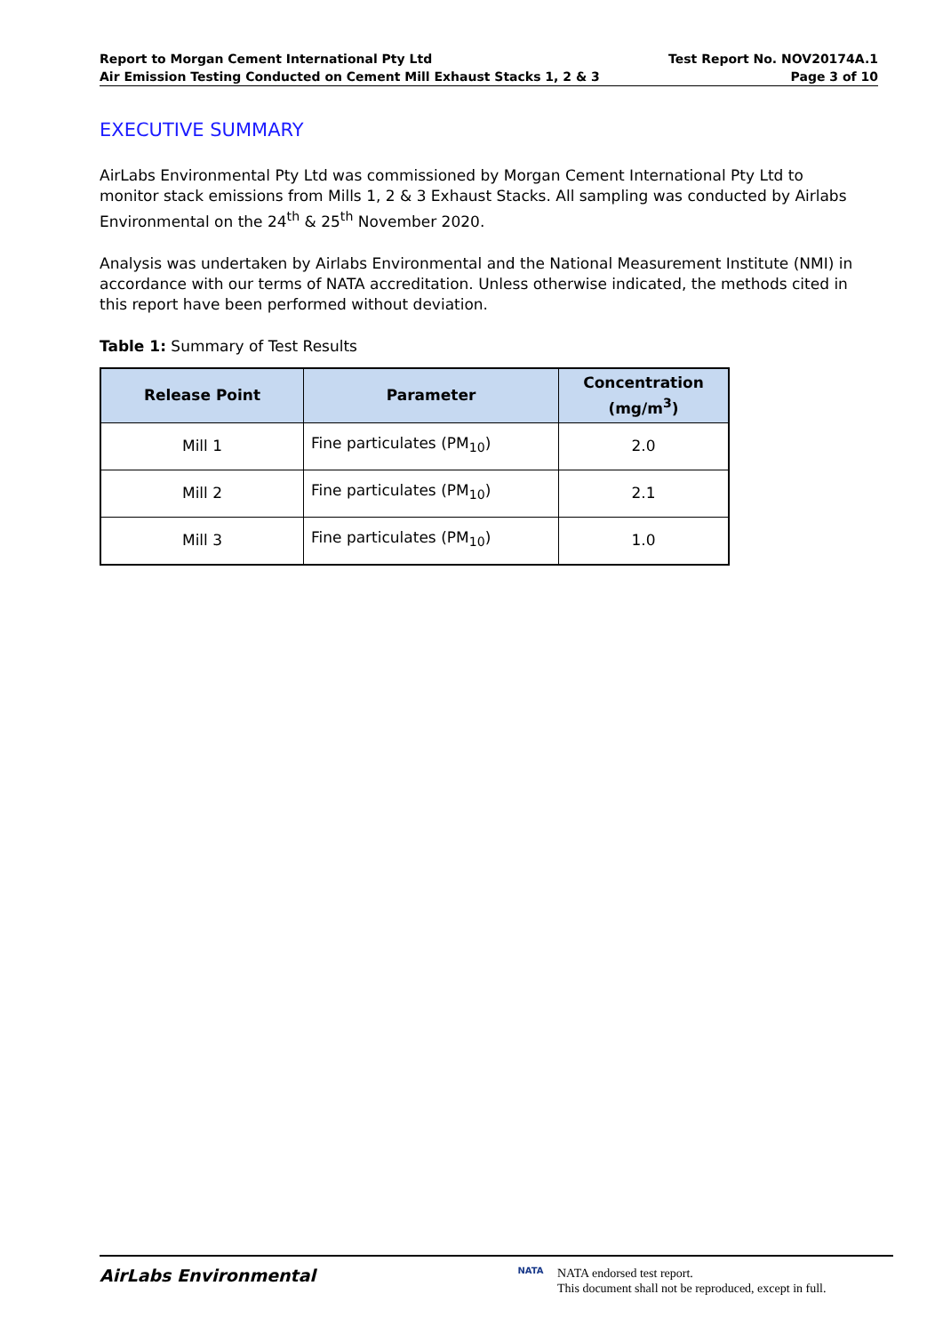Report to Morgan Cement International Pty Ltd
Air Emission Testing Conducted on Cement Mill Exhaust Stacks 1, 2 & 3
Test Report No. NOV20174A.1
Page 3 of 10
EXECUTIVE SUMMARY
AirLabs Environmental Pty Ltd was commissioned by Morgan Cement International Pty Ltd to monitor stack emissions from Mills 1, 2 & 3 Exhaust Stacks. All sampling was conducted by Airlabs Environmental on the 24<sup>th</sup> & 25<sup>th</sup> November 2020.
Analysis was undertaken by Airlabs Environmental and the National Measurement Institute (NMI) in accordance with our terms of NATA accreditation. Unless otherwise indicated, the methods cited in this report have been performed without deviation.
Table 1: Summary of Test Results
| Release Point | Parameter | Concentration (mg/m<sup>3</sup>) |
| --- | --- | --- |
| Mill 1 | Fine particulates (PM<sub>10</sub>) | 2.0 |
| Mill 2 | Fine particulates (PM<sub>10</sub>) | 2.1 |
| Mill 3 | Fine particulates (PM<sub>10</sub>) | 1.0 |
AirLabs Environmental
NATA
NATA endorsed test report.
This document shall not be reproduced, except in full.